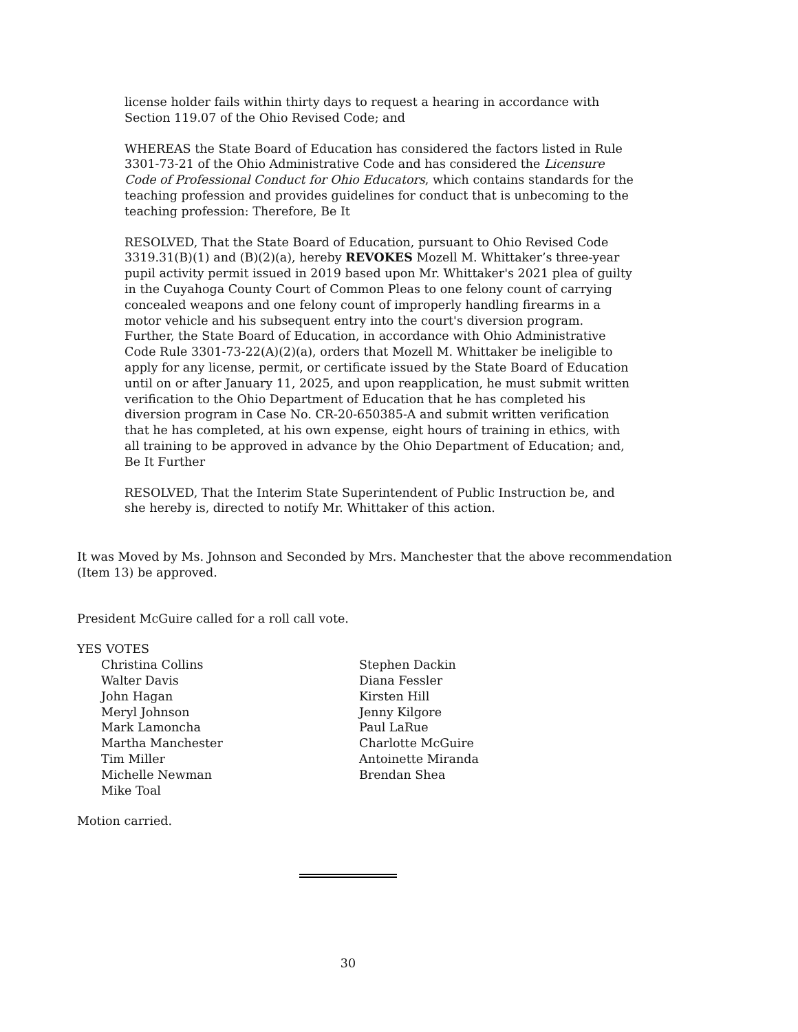license holder fails within thirty days to request a hearing in accordance with Section 119.07 of the Ohio Revised Code; and
WHEREAS the State Board of Education has considered the factors listed in Rule 3301-73-21 of the Ohio Administrative Code and has considered the Licensure Code of Professional Conduct for Ohio Educators, which contains standards for the teaching profession and provides guidelines for conduct that is unbecoming to the teaching profession: Therefore, Be It
RESOLVED, That the State Board of Education, pursuant to Ohio Revised Code 3319.31(B)(1) and (B)(2)(a), hereby REVOKES Mozell M. Whittaker’s three-year pupil activity permit issued in 2019 based upon Mr. Whittaker's 2021 plea of guilty in the Cuyahoga County Court of Common Pleas to one felony count of carrying concealed weapons and one felony count of improperly handling firearms in a motor vehicle and his subsequent entry into the court's diversion program. Further, the State Board of Education, in accordance with Ohio Administrative Code Rule 3301-73-22(A)(2)(a), orders that Mozell M. Whittaker be ineligible to apply for any license, permit, or certificate issued by the State Board of Education until on or after January 11, 2025, and upon reapplication, he must submit written verification to the Ohio Department of Education that he has completed his diversion program in Case No. CR-20-650385-A and submit written verification that he has completed, at his own expense, eight hours of training in ethics, with all training to be approved in advance by the Ohio Department of Education; and, Be It Further
RESOLVED, That the Interim State Superintendent of Public Instruction be, and she hereby is, directed to notify Mr. Whittaker of this action.
It was Moved by Ms. Johnson and Seconded by Mrs. Manchester that the above recommendation (Item 13) be approved.
President McGuire called for a roll call vote.
YES VOTES
Christina Collins
Walter Davis
John Hagan
Meryl Johnson
Mark Lamoncha
Martha Manchester
Tim Miller
Michelle Newman
Mike Toal
Stephen Dackin
Diana Fessler
Kirsten Hill
Jenny Kilgore
Paul LaRue
Charlotte McGuire
Antoinette Miranda
Brendan Shea
Motion carried.
30